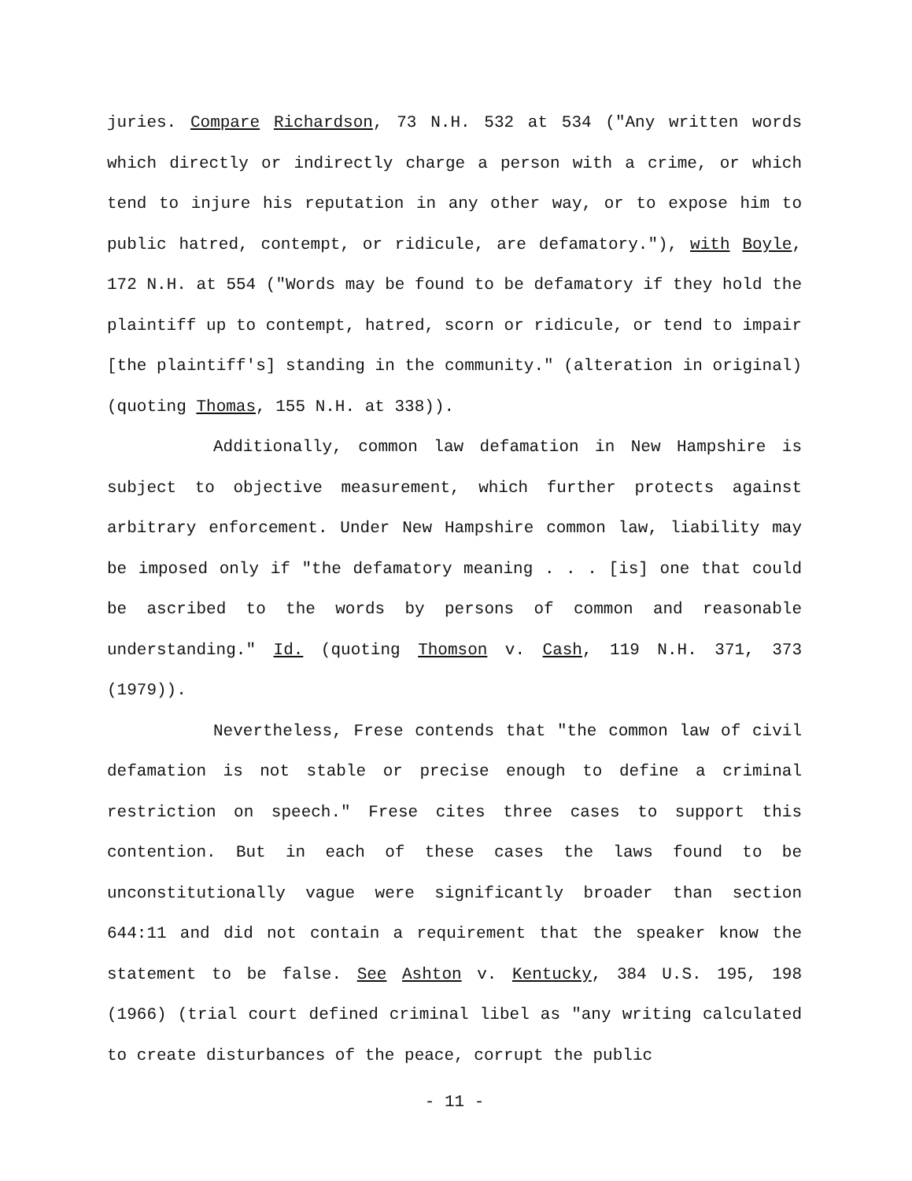juries. Compare Richardson, 73 N.H. 532 at 534 ("Any written words which directly or indirectly charge a person with a crime, or which tend to injure his reputation in any other way, or to expose him to public hatred, contempt, or ridicule, are defamatory."), with Boyle, 172 N.H. at 554 ("Words may be found to be defamatory if they hold the plaintiff up to contempt, hatred, scorn or ridicule, or tend to impair [the plaintiff's] standing in the community." (alteration in original) (quoting Thomas, 155 N.H. at 338)).
Additionally, common law defamation in New Hampshire is subject to objective measurement, which further protects against arbitrary enforcement. Under New Hampshire common law, liability may be imposed only if "the defamatory meaning . . . [is] one that could be ascribed to the words by persons of common and reasonable understanding." Id. (quoting Thomson v. Cash, 119 N.H. 371, 373 (1979)).
Nevertheless, Frese contends that "the common law of civil defamation is not stable or precise enough to define a criminal restriction on speech." Frese cites three cases to support this contention. But in each of these cases the laws found to be unconstitutionally vague were significantly broader than section 644:11 and did not contain a requirement that the speaker know the statement to be false. See Ashton v. Kentucky, 384 U.S. 195, 198 (1966) (trial court defined criminal libel as "any writing calculated to create disturbances of the peace, corrupt the public
- 11 -